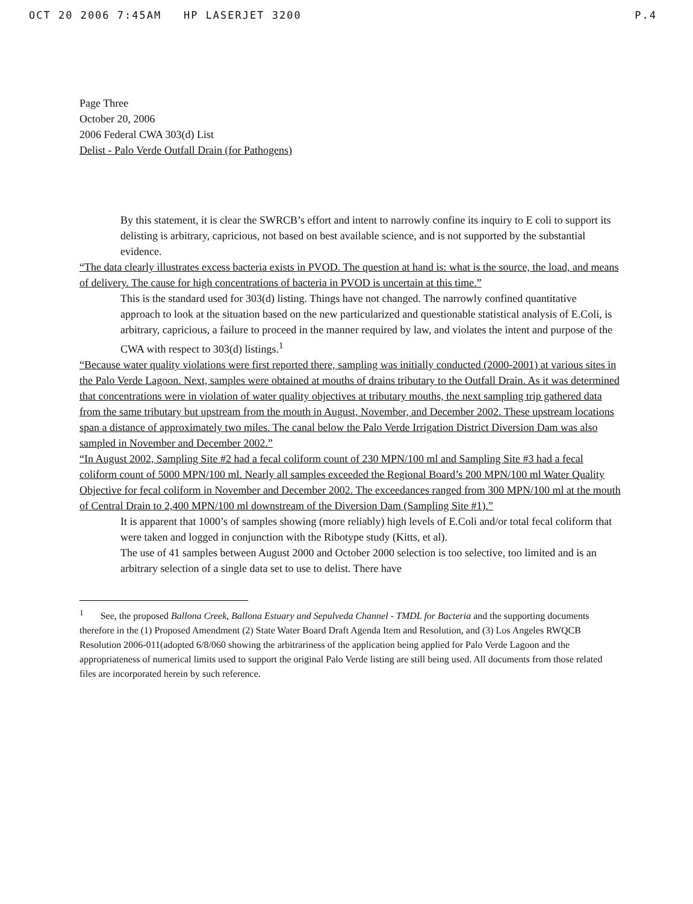OCT 20 2006 7:45AM HP LASERJET 3200 P.4
Page Three
October 20, 2006
2006 Federal CWA 303(d) List
Delist - Palo Verde Outfall Drain (for Pathogens)
By this statement, it is clear the SWRCB’s effort and intent to narrowly confine its inquiry to E coli to support its delisting is arbitrary, capricious, not based on best available science, and is not supported by the substantial evidence.
“The data clearly illustrates excess bacteria exists in PVOD. The question at hand is: what is the source, the load, and means of delivery. The cause for high concentrations of bacteria in PVOD is uncertain at this time.”
This is the standard used for 303(d) listing. Things have not changed. The narrowly confined quantitative approach to look at the situation based on the new particularized and questionable statistical analysis of E.Coli, is arbitrary, capricious, a failure to proceed in the manner required by law, and violates the intent and purpose of the CWA with respect to 303(d) listings.<sup>1</sup>
“Because water quality violations were first reported there, sampling was initially conducted (2000-2001) at various sites in the Palo Verde Lagoon. Next, samples were obtained at mouths of drains tributary to the Outfall Drain. As it was determined that concentrations were in violation of water quality objectives at tributary mouths, the next sampling trip gathered data from the same tributary but upstream from the mouth in August, November, and December 2002. These upstream locations span a distance of approximately two miles. The canal below the Palo Verde Irrigation District Diversion Dam was also sampled in November and December 2002.”
“In August 2002, Sampling Site #2 had a fecal coliform count of 230 MPN/100 ml and Sampling Site #3 had a fecal coliform count of 5000 MPN/100 ml. Nearly all samples exceeded the Regional Board’s 200 MPN/100 ml Water Quality Objective for fecal coliform in November and December 2002. The exceedances ranged from 300 MPN/100 ml at the mouth of Central Drain to 2,400 MPN/100 ml downstream of the Diversion Dam (Sampling Site #1).”
It is apparent that 1000’s of samples showing (more reliably) high levels of E.Coli and/or total fecal coliform that were taken and logged in conjunction with the Ribotype study (Kitts, et al).
The use of 41 samples between August 2000 and October 2000 selection is too selective, too limited and is an arbitrary selection of a single data set to use to delist. There have
<sup>1</sup> See, the proposed Ballona Creek, Ballona Estuary and Sepulveda Channel - TMDL for Bacteria and the supporting documents therefore in the (1) Proposed Amendment (2) State Water Board Draft Agenda Item and Resolution, and (3) Los Angeles RWQCB Resolution 2006-011(adopted 6/8/060 showing the arbitrariness of the application being applied for Palo Verde Lagoon and the appropriateness of numerical limits used to support the original Palo Verde listing are still being used. All documents from those related files are incorporated herein by such reference.